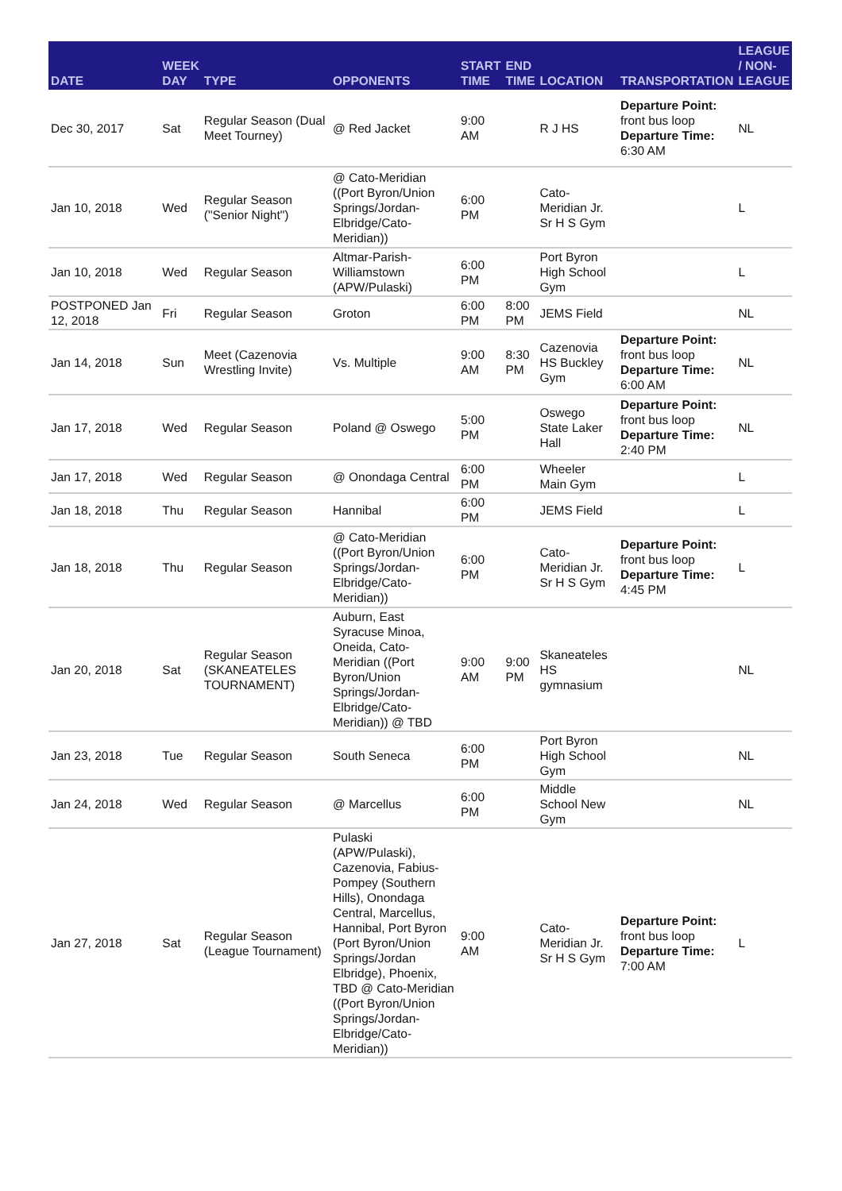| DATE | WEEK DAY | TYPE | OPPONENTS | START TIME | END TIME | LOCATION | TRANSPORTATION | LEAGUE / NON-LEAGUE |
| --- | --- | --- | --- | --- | --- | --- | --- | --- |
| Dec 30, 2017 | Sat | Regular Season (Dual Meet Tourney) | @ Red Jacket | 9:00 AM | | R J HS | Departure Point: front bus loop Departure Time: 6:30 AM | NL |
| Jan 10, 2018 | Wed | Regular Season ("Senior Night") | @ Cato-Meridian ((Port Byron/Union Springs/Jordan-Elbridge/Cato-Meridian)) | 6:00 PM | | Cato-Meridian Jr. Sr H S Gym | | L |
| Jan 10, 2018 | Wed | Regular Season | Altmar-Parish-Williamstown (APW/Pulaski) | 6:00 PM | | Port Byron High School Gym | | L |
| POSTPONED Jan 12, 2018 | Fri | Regular Season | Groton | 6:00 PM | 8:00 PM | JEMS Field | | NL |
| Jan 14, 2018 | Sun | Meet (Cazenovia Wrestling Invite) | Vs. Multiple | 9:00 AM | 8:30 PM | Cazenovia HS Buckley Gym | Departure Point: front bus loop Departure Time: 6:00 AM | NL |
| Jan 17, 2018 | Wed | Regular Season | Poland @ Oswego | 5:00 PM | | Oswego State Laker Hall | Departure Point: front bus loop Departure Time: 2:40 PM | NL |
| Jan 17, 2018 | Wed | Regular Season | @ Onondaga Central | 6:00 PM | | Wheeler Main Gym | | L |
| Jan 18, 2018 | Thu | Regular Season | Hannibal | 6:00 PM | | JEMS Field | | L |
| Jan 18, 2018 | Thu | Regular Season | @ Cato-Meridian ((Port Byron/Union Springs/Jordan-Elbridge/Cato-Meridian)) | 6:00 PM | | Cato-Meridian Jr. Sr H S Gym | Departure Point: front bus loop Departure Time: 4:45 PM | L |
| Jan 20, 2018 | Sat | Regular Season (SKANEATELES TOURNAMENT) | Auburn, East Syracuse Minoa, Oneida, Cato-Meridian ((Port Byron/Union Springs/Jordan-Elbridge/Cato-Meridian)) @ TBD | 9:00 AM | 9:00 PM | Skaneateles HS gymnasium | | NL |
| Jan 23, 2018 | Tue | Regular Season | South Seneca | 6:00 PM | | Port Byron High School Gym | | NL |
| Jan 24, 2018 | Wed | Regular Season | @ Marcellus | 6:00 PM | | Middle School New Gym | | NL |
| Jan 27, 2018 | Sat | Regular Season (League Tournament) | Pulaski (APW/Pulaski), Cazenovia, Fabius-Pompey (Southern Hills), Onondaga Central, Marcellus, Hannibal, Port Byron (Port Byron/Union Springs/Jordan Elbridge), Phoenix, TBD @ Cato-Meridian ((Port Byron/Union Springs/Jordan-Elbridge/Cato-Meridian)) | 9:00 AM | | Cato-Meridian Jr. Sr H S Gym | Departure Point: front bus loop Departure Time: 7:00 AM | L |